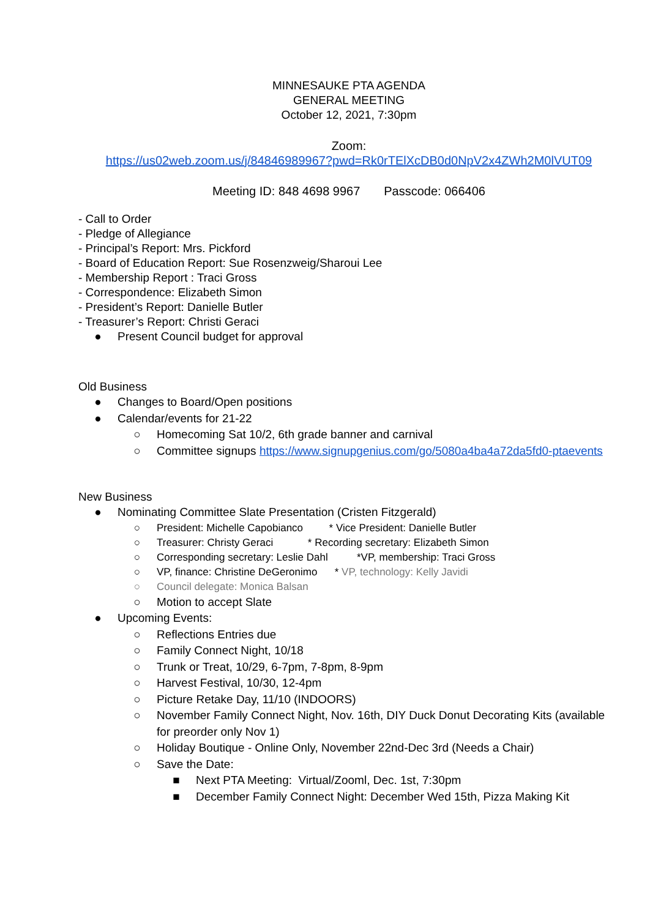MINNESAUKE PTA AGENDA
GENERAL MEETING
October 12, 2021, 7:30pm
Zoom:
https://us02web.zoom.us/j/84846989967?pwd=Rk0rTElXcDB0d0NpV2x4ZWh2M0lVUT09
Meeting ID: 848 4698 9967 Passcode: 066406
- Call to Order
- Pledge of Allegiance
- Principal’s Report: Mrs. Pickford
- Board of Education Report: Sue Rosenzweig/Sharoui Lee
- Membership Report : Traci Gross
- Correspondence: Elizabeth Simon
- President’s Report: Danielle Butler
- Treasurer’s Report: Christi Geraci
● Present Council budget for approval
Old Business
● Changes to Board/Open positions
● Calendar/events for 21-22
○ Homecoming Sat 10/2, 6th grade banner and carnival
○ Committee signups https://www.signupgenius.com/go/5080a4ba4a72da5fd0-ptaevents
New Business
● Nominating Committee Slate Presentation (Cristen Fitzgerald)
○ President: Michelle Capobianco * Vice President: Danielle Butler
○ Treasurer: Christy Geraci * Recording secretary: Elizabeth Simon
○ Corresponding secretary: Leslie Dahl *VP, membership: Traci Gross
○ VP, finance: Christine DeGeronimo * VP, technology: Kelly Javidi
○ Council delegate: Monica Balsan
○ Motion to accept Slate
● Upcoming Events:
○ Reflections Entries due
○ Family Connect Night, 10/18
○ Trunk or Treat, 10/29, 6-7pm, 7-8pm, 8-9pm
○ Harvest Festival, 10/30, 12-4pm
○ Picture Retake Day, 11/10 (INDOORS)
○ November Family Connect Night, Nov. 16th, DIY Duck Donut Decorating Kits (available for preorder only Nov 1)
○ Holiday Boutique - Online Only, November 22nd-Dec 3rd (Needs a Chair)
○ Save the Date:
■ Next PTA Meeting: Virtual/Zooml, Dec. 1st, 7:30pm
■ December Family Connect Night: December Wed 15th, Pizza Making Kit